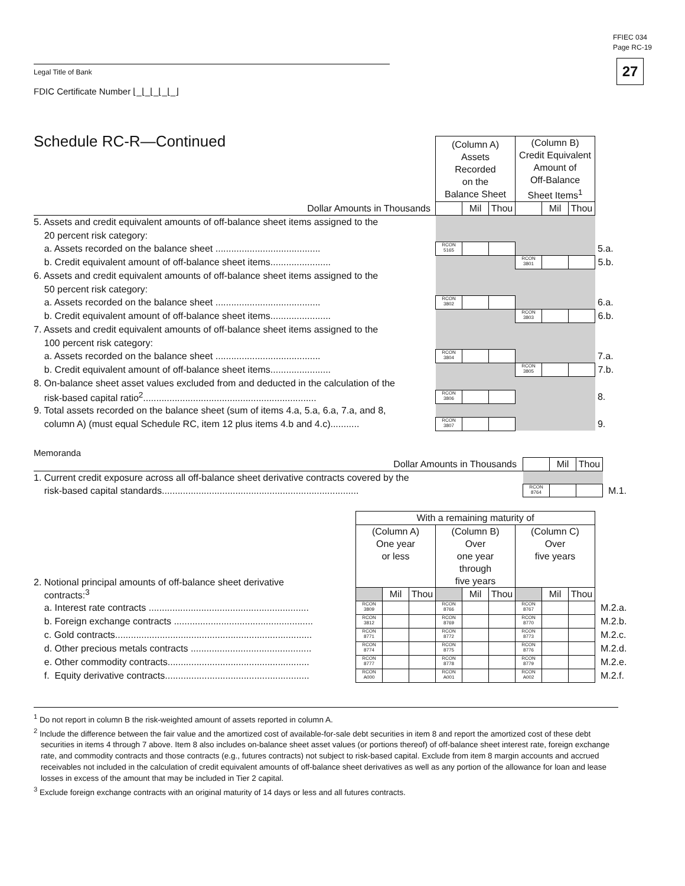FFIEC 034
Page RC-19
27 Legal Title of Bank
FDIC Certificate Number ⌊_⌊_⌊_⌊_⌊_⌋
Schedule RC-R—Continued
| | (Column A) Assets Recorded on the Balance Sheet | | | (Column B) Credit Equivalent Amount of Off-Balance Sheet Items<sup>1</sup> | | | |
| Dollar Amounts in Thousands | | Mil | Thou | | Mil | Thou | |
| 5. Assets and credit equivalent amounts of off-balance sheet items assigned to the | | | | | | | |
| 20 percent risk category: | | | | | | | |
| a. Assets recorded on the balance sheet ........................................ | RCON 5165 | | | | | | 5.a. |
| b. Credit equivalent amount of off-balance sheet items....................... | | | | RCON 3801 | | | 5.b. |
| 6. Assets and credit equivalent amounts of off-balance sheet items assigned to the | | | | | | | |
| 50 percent risk category: | | | | | | | |
| a. Assets recorded on the balance sheet ........................................ | RCON 3802 | | | | | | 6.a. |
| b. Credit equivalent amount of off-balance sheet items....................... | | | | RCON 3803 | | | 6.b. |
| 7. Assets and credit equivalent amounts of off-balance sheet items assigned to the | | | | | | | |
| 100 percent risk category: | | | | | | | |
| a. Assets recorded on the balance sheet ........................................ | RCON 3804 | | | | | | 7.a. |
| b. Credit equivalent amount of off-balance sheet items....................... | | | | RCON 3805 | | | 7.b. |
| 8. On-balance sheet asset values excluded from and deducted in the calculation of the | | | | | | | |
| risk-based capital ratio<sup>2</sup>.................................................................. | RCON 3806 | | | | | | 8. |
| 9. Total assets recorded on the balance sheet (sum of items 4.a, 5.a, 6.a, 7.a, and 8, | | | | | | | |
| column A) (must equal Schedule RC, item 12 plus items 4.b and 4.c)........... | RCON 3807 | | | | | | 9. |
Memoranda
| Dollar Amounts in Thousands | | Mil | Thou | |
| 1. Current credit exposure across all off-balance sheet derivative contracts covered by the | | | | |
| risk-based capital standards........................................................................... | RCON 8764 | | | M.1. |
| | With a remaining maturity of | | | | | | | | | |
| 2. Notional principal amounts of off-balance sheet derivative | (Column A) One year or less | | | (Column B) Over one year through five years | | | (Column C) Over five years | | | |
| contracts:<sup>3</sup> | | Mil | Thou | | Mil | Thou | | Mil | Thou | |
| a. Interest rate contracts ............................................................. | RCON 3809 | | | RCON 8766 | | | RCON 8767 | | | M.2.a. |
| b. Foreign exchange contracts ..................................................... | RCON 3812 | | | RCON 8769 | | | RCON 8770 | | | M.2.b. |
| c. Gold contracts........................................................................... | RCON 8771 | | | RCON 8772 | | | RCON 8773 | | | M.2.c. |
| d. Other precious metals contracts .............................................. | RCON 8774 | | | RCON 8775 | | | RCON 8776 | | | M.2.d. |
| e. Other commodity contracts...................................................... | RCON 8777 | | | RCON 8778 | | | RCON 8779 | | | M.2.e. |
| f. Equity derivative contracts....................................................... | RCON A000 | | | RCON A001 | | | RCON A002 | | | M.2.f. |
<sup>1</sup> Do not report in column B the risk-weighted amount of assets reported in column A.
<sup>2</sup> Include the difference between the fair value and the amortized cost of available-for-sale debt securities in item 8 and report the amortized cost of these debt securities in items 4 through 7 above. Item 8 also includes on-balance sheet asset values (or portions thereof) of off-balance sheet interest rate, foreign exchange rate, and commodity contracts and those contracts (e.g., futures contracts) not subject to risk-based capital. Exclude from item 8 margin accounts and accrued receivables not included in the calculation of credit equivalent amounts of off-balance sheet derivatives as well as any portion of the allowance for loan and lease losses in excess of the amount that may be included in Tier 2 capital.
<sup>3</sup> Exclude foreign exchange contracts with an original maturity of 14 days or less and all futures contracts.